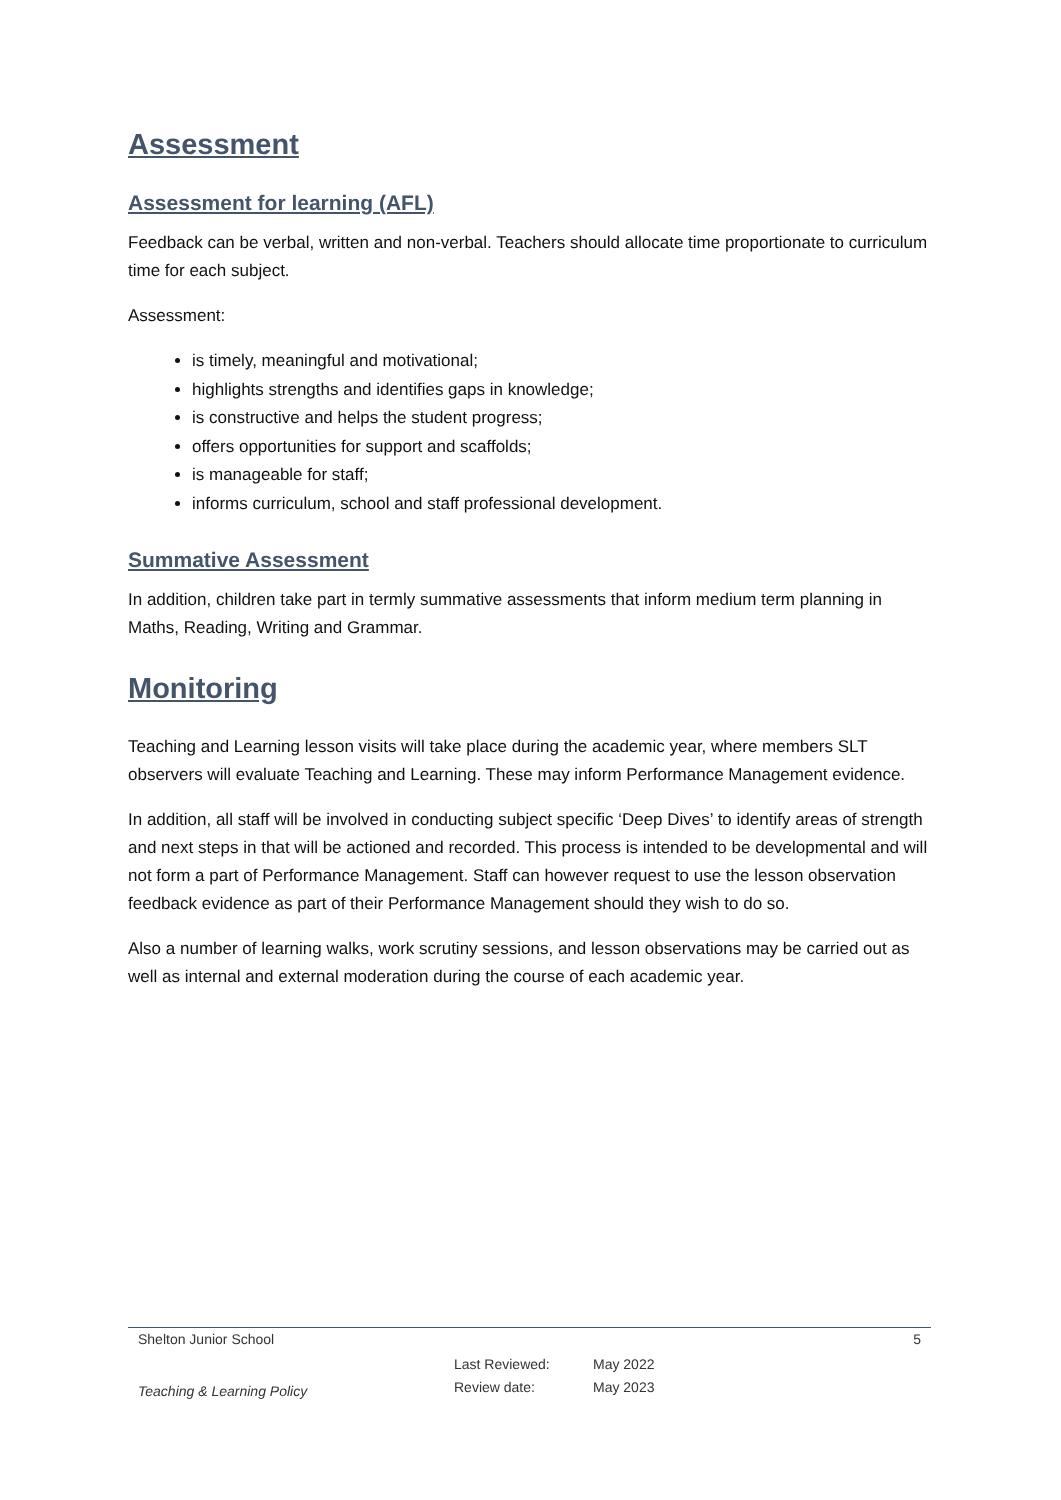Assessment
Assessment for learning (AFL)
Feedback can be verbal, written and non-verbal. Teachers should allocate time proportionate to curriculum time for each subject.
Assessment:
is timely, meaningful and motivational;
highlights strengths and identifies gaps in knowledge;
is constructive and helps the student progress;
offers opportunities for support and scaffolds;
is manageable for staff;
informs curriculum, school and staff professional development.
Summative Assessment
In addition, children take part in termly summative assessments that inform medium term planning in Maths, Reading, Writing and Grammar.
Monitoring
Teaching and Learning lesson visits will take place during the academic year, where members SLT observers will evaluate Teaching and Learning. These may inform Performance Management evidence.
In addition, all staff will be involved in conducting subject specific ‘Deep Dives’ to identify areas of strength and next steps in that will be actioned and recorded. This process is intended to be developmental and will not form a part of Performance Management. Staff can however request to use the lesson observation feedback evidence as part of their Performance Management should they wish to do so.
Also a number of learning walks, work scrutiny sessions, and lesson observations may be carried out as well as internal and external moderation during the course of each academic year.
Shelton Junior School 5
Teaching & Learning Policy Last Reviewed:
Review date: May 2022
May 2023